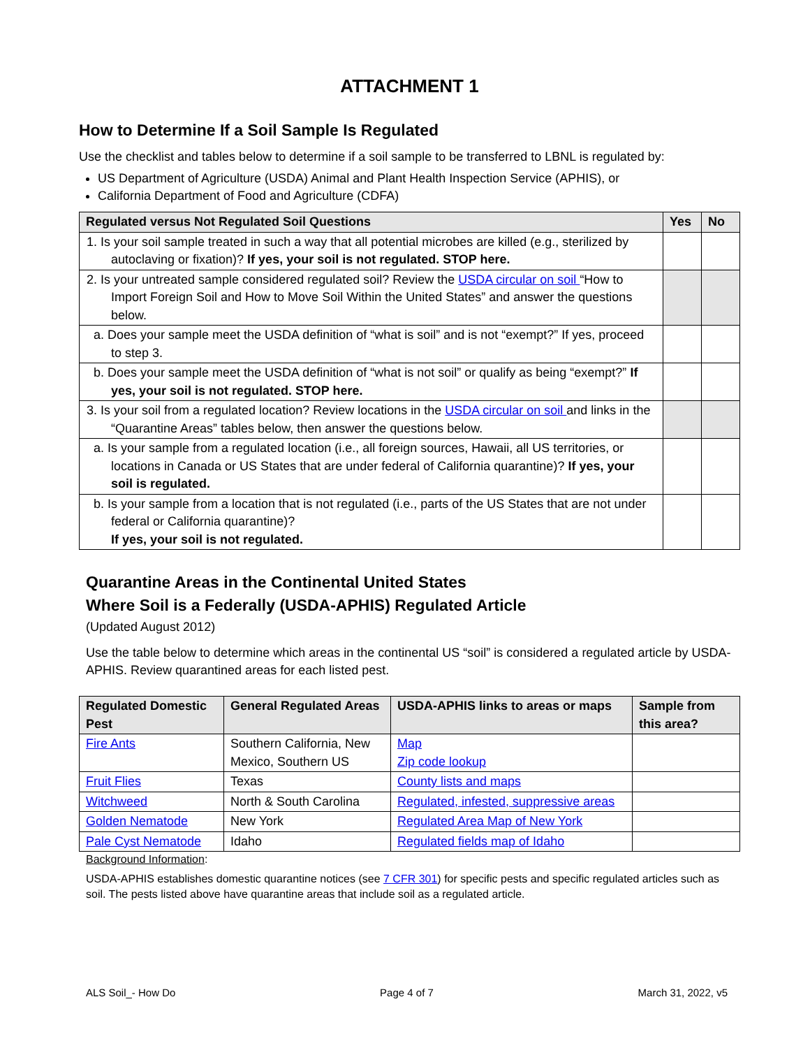ATTACHMENT 1
How to Determine If a Soil Sample Is Regulated
Use the checklist and tables below to determine if a soil sample to be transferred to LBNL is regulated by:
US Department of Agriculture (USDA) Animal and Plant Health Inspection Service (APHIS), or
California Department of Food and Agriculture (CDFA)
| Regulated versus Not Regulated Soil Questions | Yes | No |
| --- | --- | --- |
| 1. Is your soil sample treated in such a way that all potential microbes are killed (e.g., sterilized by autoclaving or fixation)? If yes, your soil is not regulated. STOP here. | | |
| 2. Is your untreated sample considered regulated soil? Review the USDA circular on soil “How to Import Foreign Soil and How to Move Soil Within the United States” and answer the questions below. | | |
| a. Does your sample meet the USDA definition of “what is soil” and is not “exempt?” If yes, proceed to step 3. | | |
| b. Does your sample meet the USDA definition of “what is not soil” or qualify as being “exempt?” If yes, your soil is not regulated. STOP here. | | |
| 3. Is your soil from a regulated location? Review locations in the USDA circular on soil and links in the “Quarantine Areas” tables below, then answer the questions below. | | |
| a. Is your sample from a regulated location (i.e., all foreign sources, Hawaii, all US territories, or locations in Canada or US States that are under federal of California quarantine)? If yes, your soil is regulated. | | |
| b. Is your sample from a location that is not regulated (i.e., parts of the US States that are not under federal or California quarantine)? If yes, your soil is not regulated. | | |
Quarantine Areas in the Continental United States
Where Soil is a Federally (USDA-APHIS) Regulated Article
(Updated August 2012)
Use the table below to determine which areas in the continental US “soil” is considered a regulated article by USDA-APHIS. Review quarantined areas for each listed pest.
| Regulated Domestic Pest | General Regulated Areas | USDA-APHIS links to areas or maps | Sample from this area? |
| --- | --- | --- | --- |
| Fire Ants | Southern California, New Mexico, Southern US | Map Zip code lookup | |
| Fruit Flies | Texas | County lists and maps | |
| Witchweed | North & South Carolina | Regulated, infested, suppressive areas | |
| Golden Nematode | New York | Regulated Area Map of New York | |
| Pale Cyst Nematode | Idaho | Regulated fields map of Idaho | |
Background Information:
USDA-APHIS establishes domestic quarantine notices (see 7 CFR 301) for specific pests and specific regulated articles such as soil. The pests listed above have quarantine areas that include soil as a regulated article.
ALS Soil_- How Do Page 4 of 7 March 31, 2022, v5